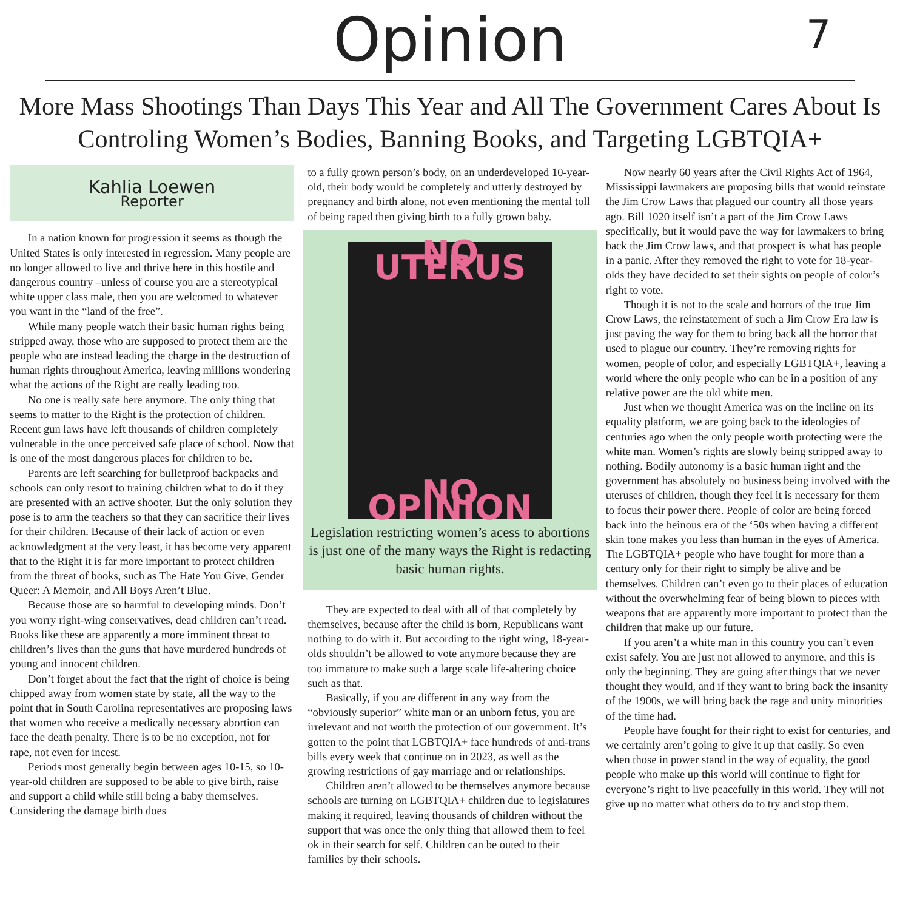Opinion
7
More Mass Shootings Than Days This Year and All The Government Cares About Is Controling Women’s Bodies, Banning Books, and Targeting LGBTQIA+
Kahlia Loewen
Reporter
In a nation known for progression it seems as though the United States is only interested in regression. Many people are no longer allowed to live and thrive here in this hostile and dangerous country –unless of course you are a stereotypical white upper class male, then you are welcomed to whatever you want in the “land of the free”.
While many people watch their basic human rights being stripped away, those who are supposed to protect them are the people who are instead leading the charge in the destruction of human rights throughout America, leaving millions wondering what the actions of the Right are really leading too.
No one is really safe here anymore. The only thing that seems to matter to the Right is the protection of children. Recent gun laws have left thousands of children completely vulnerable in the once perceived safe place of school. Now that is one of the most dangerous places for children to be.
Parents are left searching for bulletproof backpacks and schools can only resort to training children what to do if they are presented with an active shooter. But the only solution they pose is to arm the teachers so that they can sacrifice their lives for their children. Because of their lack of action or even acknowledgment at the very least, it has become very apparent that to the Right it is far more important to protect children from the threat of books, such as The Hate You Give, Gender Queer: A Memoir, and All Boys Aren’t Blue.
Because those are so harmful to developing minds. Don’t you worry right-wing conservatives, dead children can’t read. Books like these are apparently a more imminent threat to children’s lives than the guns that have murdered hundreds of young and innocent children.
Don’t forget about the fact that the right of choice is being chipped away from women state by state, all the way to the point that in South Carolina representatives are proposing laws that women who receive a medically necessary abortion can face the death penalty. There is to be no exception, not for rape, not even for incest.
Periods most generally begin between ages 10-15, so 10-year-old children are supposed to be able to give birth, raise and support a child while still being a baby themselves. Considering the damage birth does
to a fully grown person’s body, on an underdeveloped 10-year-old, their body would be completely and utterly destroyed by pregnancy and birth alone, not even mentioning the mental toll of being raped then giving birth to a fully grown baby.
NO UTERUS
NO OPINION
Legislation restricting women’s acess to abortions is just one of the many ways the Right is redacting basic human rights.
They are expected to deal with all of that completely by themselves, because after the child is born, Republicans want nothing to do with it. But according to the right wing, 18-year-olds shouldn’t be allowed to vote anymore because they are too immature to make such a large scale life-altering choice such as that.
Basically, if you are different in any way from the “obviously superior” white man or an unborn fetus, you are irrelevant and not worth the protection of our government. It’s gotten to the point that LGBTQIA+ face hundreds of anti-trans bills every week that continue on in 2023, as well as the growing restrictions of gay marriage and or relationships.
Children aren’t allowed to be themselves anymore because schools are turning on LGBTQIA+ children due to legislatures making it required, leaving thousands of children without the support that was once the only thing that allowed them to feel ok in their search for self. Children can be outed to their families by their schools.
Now nearly 60 years after the Civil Rights Act of 1964, Mississippi lawmakers are proposing bills that would reinstate the Jim Crow Laws that plagued our country all those years ago. Bill 1020 itself isn’t a part of the Jim Crow Laws specifically, but it would pave the way for lawmakers to bring back the Jim Crow laws, and that prospect is what has people in a panic. After they removed the right to vote for 18-year-olds they have decided to set their sights on people of color’s right to vote.
Though it is not to the scale and horrors of the true Jim Crow Laws, the reinstatement of such a Jim Crow Era law is just paving the way for them to bring back all the horror that used to plague our country. They’re removing rights for women, people of color, and especially LGBTQIA+, leaving a world where the only people who can be in a position of any relative power are the old white men.
Just when we thought America was on the incline on its equality platform, we are going back to the ideologies of centuries ago when the only people worth protecting were the white man. Women’s rights are slowly being stripped away to nothing. Bodily autonomy is a basic human right and the government has absolutely no business being involved with the uteruses of children, though they feel it is necessary for them to focus their power there. People of color are being forced back into the heinous era of the ‘50s when having a different skin tone makes you less than human in the eyes of America. The LGBTQIA+ people who have fought for more than a century only for their right to simply be alive and be themselves. Children can’t even go to their places of education without the overwhelming fear of being blown to pieces with weapons that are apparently more important to protect than the children that make up our future.
If you aren’t a white man in this country you can’t even exist safely. You are just not allowed to anymore, and this is only the beginning. They are going after things that we never thought they would, and if they want to bring back the insanity of the 1900s, we will bring back the rage and unity minorities of the time had.
People have fought for their right to exist for centuries, and we certainly aren’t going to give it up that easily. So even when those in power stand in the way of equality, the good people who make up this world will continue to fight for everyone’s right to live peacefully in this world. They will not give up no matter what others do to try and stop them.